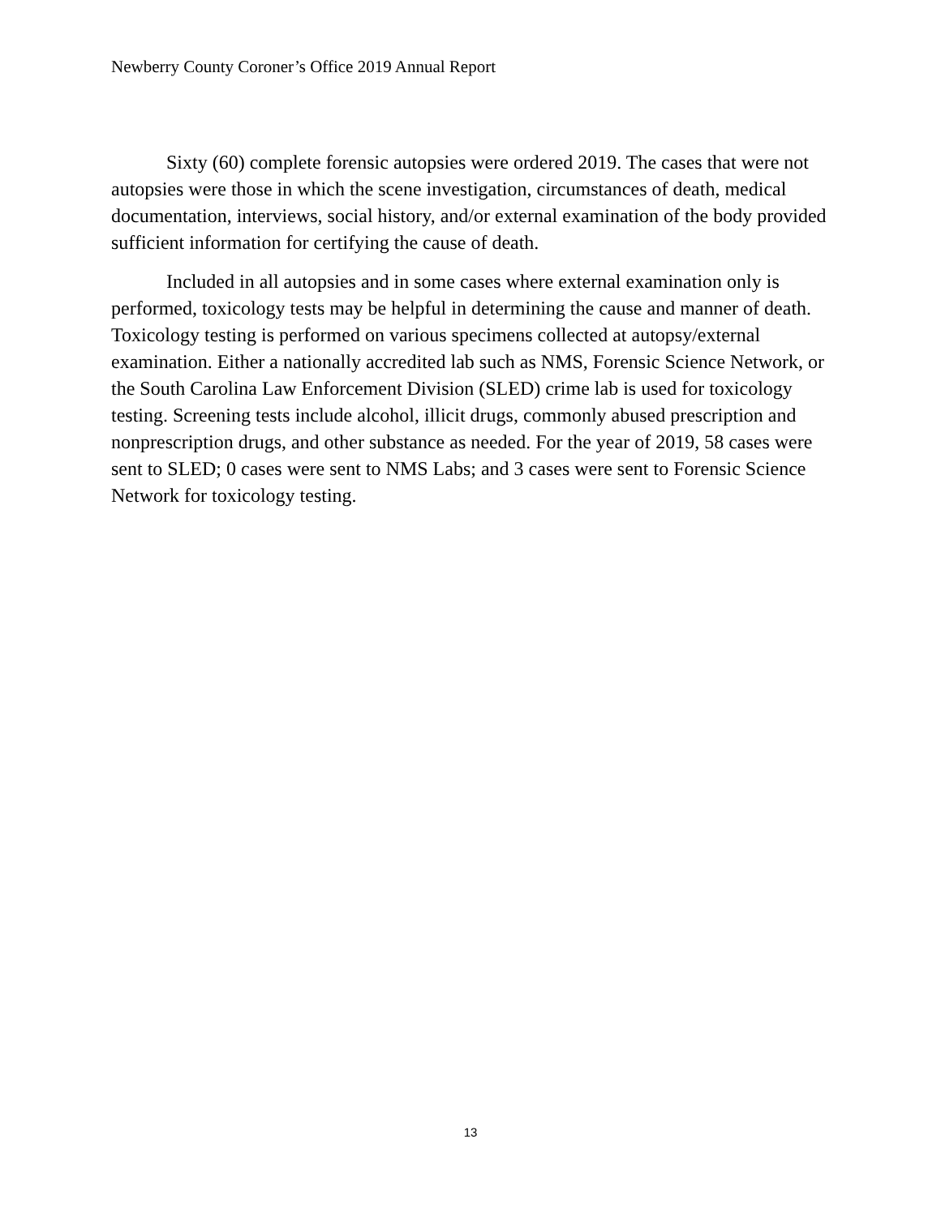Newberry County Coroner’s Office 2019 Annual Report
Sixty (60) complete forensic autopsies were ordered 2019. The cases that were not autopsies were those in which the scene investigation, circumstances of death, medical documentation, interviews, social history, and/or external examination of the body provided sufficient information for certifying the cause of death.
Included in all autopsies and in some cases where external examination only is performed, toxicology tests may be helpful in determining the cause and manner of death. Toxicology testing is performed on various specimens collected at autopsy/external examination. Either a nationally accredited lab such as NMS, Forensic Science Network, or the South Carolina Law Enforcement Division (SLED) crime lab is used for toxicology testing. Screening tests include alcohol, illicit drugs, commonly abused prescription and nonprescription drugs, and other substance as needed. For the year of 2019, 58 cases were sent to SLED; 0 cases were sent to NMS Labs; and 3 cases were sent to Forensic Science Network for toxicology testing.
13